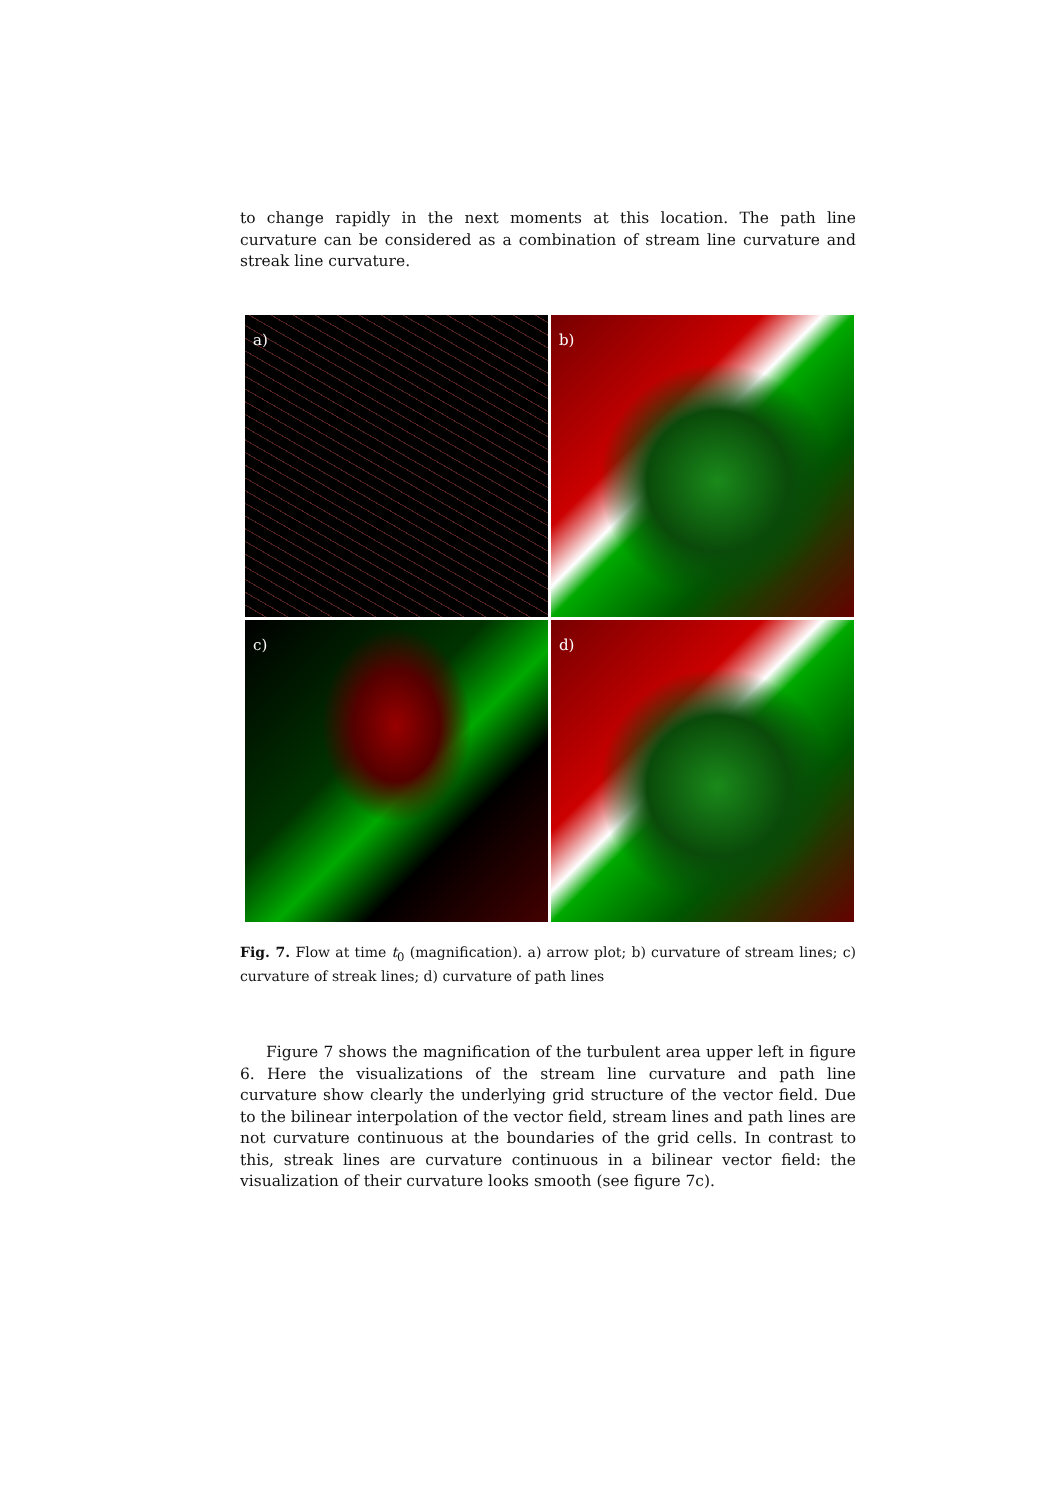to change rapidly in the next moments at this location. The path line curvature can be considered as a combination of stream line curvature and streak line curvature.
a)
b)
c)
d)
Fig. 7. Flow at time t<sub>0</sub> (magnification). a) arrow plot; b) curvature of stream lines; c) curvature of streak lines; d) curvature of path lines
Figure 7 shows the magnification of the turbulent area upper left in figure 6. Here the visualizations of the stream line curvature and path line curvature show clearly the underlying grid structure of the vector field. Due to the bilinear interpolation of the vector field, stream lines and path lines are not curvature continuous at the boundaries of the grid cells. In contrast to this, streak lines are curvature continuous in a bilinear vector field: the visualization of their curvature looks smooth (see figure 7c).